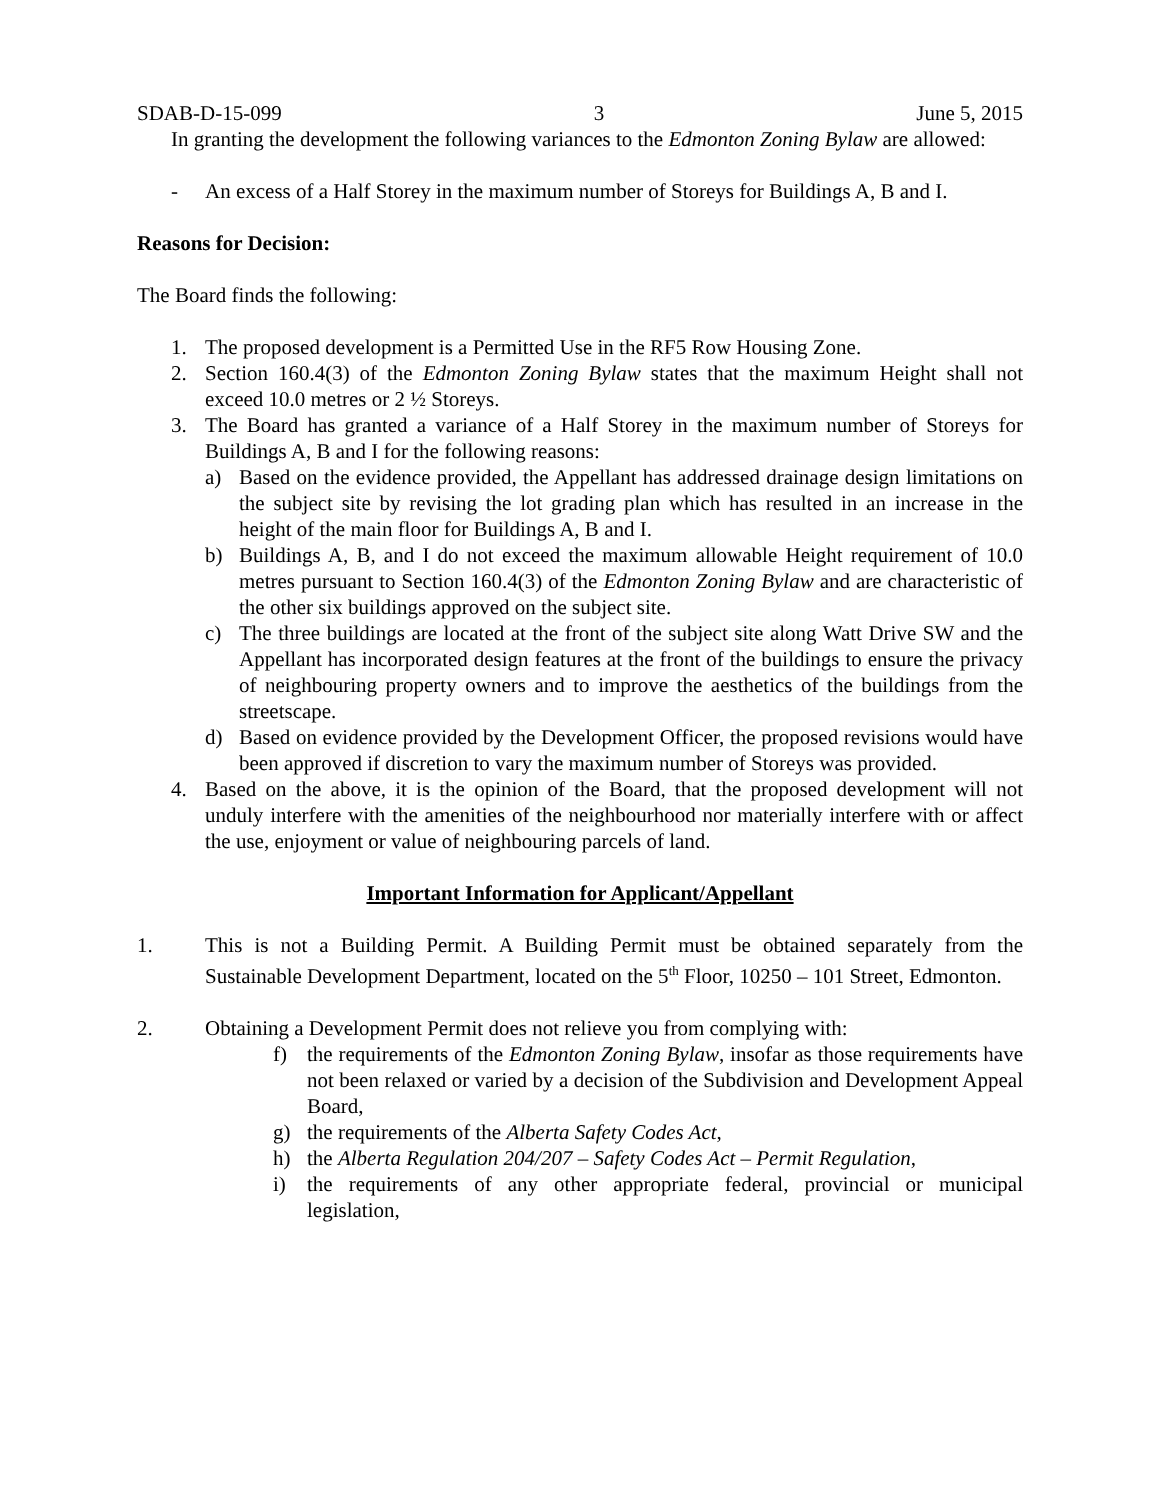SDAB-D-15-099 3 June 5, 2015
In granting the development the following variances to the Edmonton Zoning Bylaw are allowed:
- An excess of a Half Storey in the maximum number of Storeys for Buildings A, B and I.
Reasons for Decision:
The Board finds the following:
1. The proposed development is a Permitted Use in the RF5 Row Housing Zone.
2. Section 160.4(3) of the Edmonton Zoning Bylaw states that the maximum Height shall not exceed 10.0 metres or 2 ½ Storeys.
3. The Board has granted a variance of a Half Storey in the maximum number of Storeys for Buildings A, B and I for the following reasons:
a) Based on the evidence provided, the Appellant has addressed drainage design limitations on the subject site by revising the lot grading plan which has resulted in an increase in the height of the main floor for Buildings A, B and I.
b) Buildings A, B, and I do not exceed the maximum allowable Height requirement of 10.0 metres pursuant to Section 160.4(3) of the Edmonton Zoning Bylaw and are characteristic of the other six buildings approved on the subject site.
c) The three buildings are located at the front of the subject site along Watt Drive SW and the Appellant has incorporated design features at the front of the buildings to ensure the privacy of neighbouring property owners and to improve the aesthetics of the buildings from the streetscape.
d) Based on evidence provided by the Development Officer, the proposed revisions would have been approved if discretion to vary the maximum number of Storeys was provided.
4. Based on the above, it is the opinion of the Board, that the proposed development will not unduly interfere with the amenities of the neighbourhood nor materially interfere with or affect the use, enjoyment or value of neighbouring parcels of land.
Important Information for Applicant/Appellant
1. This is not a Building Permit. A Building Permit must be obtained separately from the Sustainable Development Department, located on the 5<sup>th</sup> Floor, 10250 – 101 Street, Edmonton.
2. Obtaining a Development Permit does not relieve you from complying with:
f) the requirements of the Edmonton Zoning Bylaw, insofar as those requirements have not been relaxed or varied by a decision of the Subdivision and Development Appeal Board,
g) the requirements of the Alberta Safety Codes Act,
h) the Alberta Regulation 204/207 – Safety Codes Act – Permit Regulation,
i) the requirements of any other appropriate federal, provincial or municipal legislation,